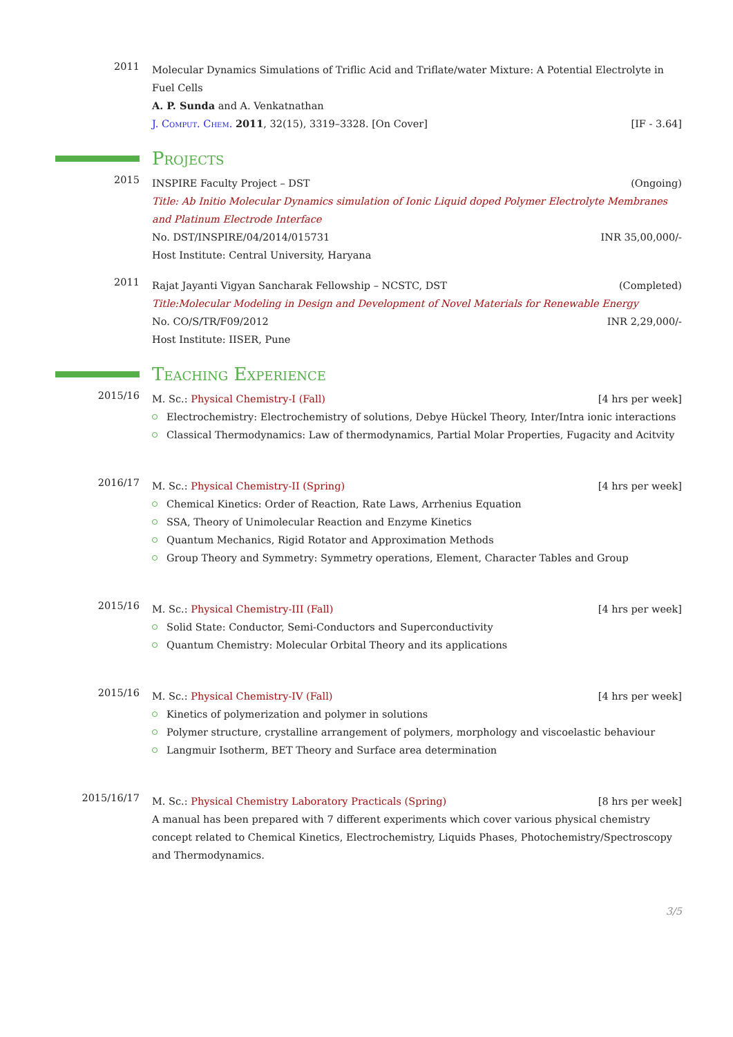2011
Molecular Dynamics Simulations of Triflic Acid and Triflate/water Mixture: A Potential Electrolyte in Fuel Cells
A. P. Sunda and A. Venkatnathan
J. Comput. Chem. 2011, 32(15), 3319–3328. [On Cover] [IF - 3.64]
Projects
2015
INSPIRE Faculty Project – DST (Ongoing)
Title: Ab Initio Molecular Dynamics simulation of Ionic Liquid doped Polymer Electrolyte Membranes and Platinum Electrode Interface
No. DST/INSPIRE/04/2014/015731 INR 35,00,000/-
Host Institute: Central University, Haryana
2011
Rajat Jayanti Vigyan Sancharak Fellowship – NCSTC, DST (Completed)
Title:Molecular Modeling in Design and Development of Novel Materials for Renewable Energy
No. CO/S/TR/F09/2012 INR 2,29,000/-
Host Institute: IISER, Pune
Teaching Experience
2015/16
M. Sc.: Physical Chemistry-I (Fall) [4 hrs per week]
Electrochemistry: Electrochemistry of solutions, Debye Hückel Theory, Inter/Intra ionic interactions
Classical Thermodynamics: Law of thermodynamics, Partial Molar Properties, Fugacity and Acitvity
2016/17
M. Sc.: Physical Chemistry-II (Spring) [4 hrs per week]
Chemical Kinetics: Order of Reaction, Rate Laws, Arrhenius Equation
SSA, Theory of Unimolecular Reaction and Enzyme Kinetics
Quantum Mechanics, Rigid Rotator and Approximation Methods
Group Theory and Symmetry: Symmetry operations, Element, Character Tables and Group
2015/16
M. Sc.: Physical Chemistry-III (Fall) [4 hrs per week]
Solid State: Conductor, Semi-Conductors and Superconductivity
Quantum Chemistry: Molecular Orbital Theory and its applications
2015/16
M. Sc.: Physical Chemistry-IV (Fall) [4 hrs per week]
Kinetics of polymerization and polymer in solutions
Polymer structure, crystalline arrangement of polymers, morphology and viscoelastic behaviour
Langmuir Isotherm, BET Theory and Surface area determination
2015/16/17
M. Sc.: Physical Chemistry Laboratory Practicals (Spring) [8 hrs per week]
A manual has been prepared with 7 different experiments which cover various physical chemistry concept related to Chemical Kinetics, Electrochemistry, Liquids Phases, Photochemistry/Spectroscopy and Thermodynamics.
3/5